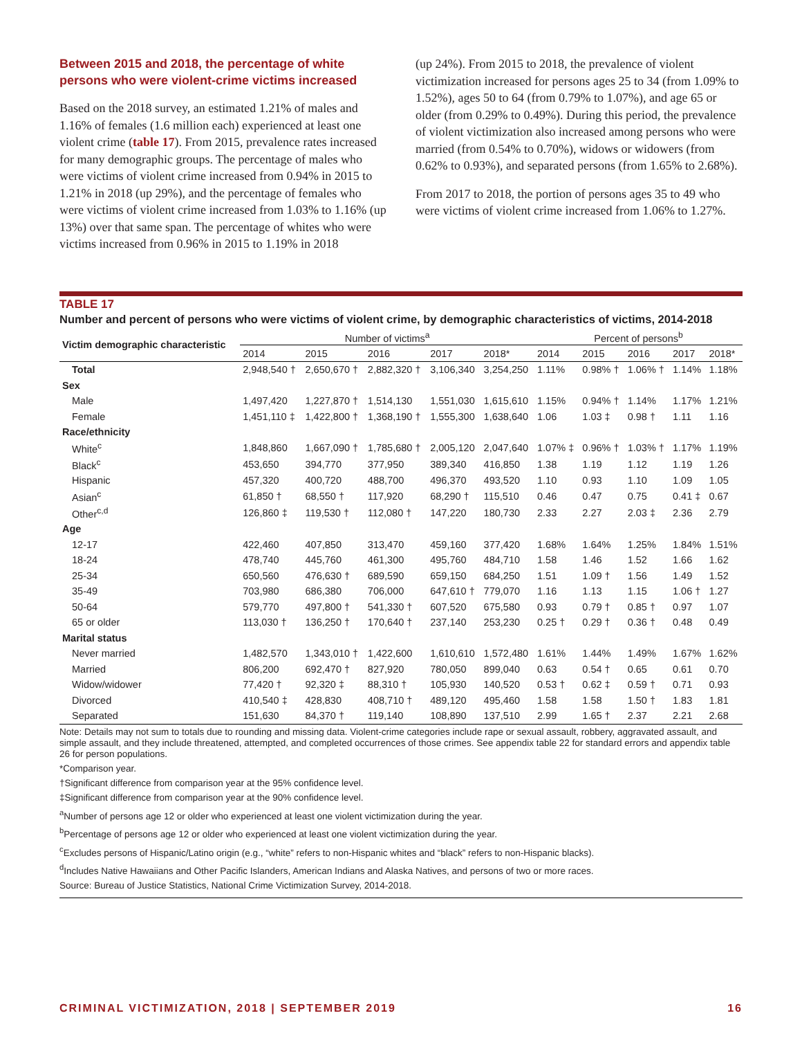Between 2015 and 2018, the percentage of white persons who were violent-crime victims increased
Based on the 2018 survey, an estimated 1.21% of males and 1.16% of females (1.6 million each) experienced at least one violent crime (table 17). From 2015, prevalence rates increased for many demographic groups. The percentage of males who were victims of violent crime increased from 0.94% in 2015 to 1.21% in 2018 (up 29%), and the percentage of females who were victims of violent crime increased from 1.03% to 1.16% (up 13%) over that same span. The percentage of whites who were victims increased from 0.96% in 2015 to 1.19% in 2018
(up 24%). From 2015 to 2018, the prevalence of violent victimization increased for persons ages 25 to 34 (from 1.09% to 1.52%), ages 50 to 64 (from 0.79% to 1.07%), and age 65 or older (from 0.29% to 0.49%). During this period, the prevalence of violent victimization also increased among persons who were married (from 0.54% to 0.70%), widows or widowers (from 0.62% to 0.93%), and separated persons (from 1.65% to 2.68%).
From 2017 to 2018, the portion of persons ages 35 to 49 who were victims of violent crime increased from 1.06% to 1.27%.
TABLE 17
Number and percent of persons who were victims of violent crime, by demographic characteristics of victims, 2014-2018
| Victim demographic characteristic | Number of victims<sup>a</sup> | | | | | Percent of persons<sup>b</sup> | | | | |
| --- | --- | --- | --- | --- | --- | --- | --- | --- | --- | --- |
| | 2014 | 2015 | 2016 | 2017 | 2018* | 2014 | 2015 | 2016 | 2017 | 2018* |
| Total | 2,948,540 † | 2,650,670 † | 2,882,320 † | 3,106,340 | 3,254,250 | 1.11% | 0.98% † | 1.06% † | 1.14% | 1.18% |
| Sex | | | | | | | | | | |
| Male | 1,497,420 | 1,227,870 † | 1,514,130 | 1,551,030 | 1,615,610 | 1.15% | 0.94% † | 1.14% | 1.17% | 1.21% |
| Female | 1,451,110 ‡ | 1,422,800 † | 1,368,190 † | 1,555,300 | 1,638,640 | 1.06 | 1.03 ‡ | 0.98 † | 1.11 | 1.16 |
| Race/ethnicity | | | | | | | | | | |
| White<sup>c</sup> | 1,848,860 | 1,667,090 † | 1,785,680 † | 2,005,120 | 2,047,640 | 1.07% ‡ | 0.96% † | 1.03% † | 1.17% | 1.19% |
| Black<sup>c</sup> | 453,650 | 394,770 | 377,950 | 389,340 | 416,850 | 1.38 | 1.19 | 1.12 | 1.19 | 1.26 |
| Hispanic | 457,320 | 400,720 | 488,700 | 496,370 | 493,520 | 1.10 | 0.93 | 1.10 | 1.09 | 1.05 |
| Asian<sup>c</sup> | 61,850 † | 68,550 † | 117,920 | 68,290 † | 115,510 | 0.46 | 0.47 | 0.75 | 0.41 ‡ | 0.67 |
| Other<sup>c,d</sup> | 126,860 ‡ | 119,530 † | 112,080 † | 147,220 | 180,730 | 2.33 | 2.27 | 2.03 ‡ | 2.36 | 2.79 |
| Age | | | | | | | | | | |
| 12-17 | 422,460 | 407,850 | 313,470 | 459,160 | 377,420 | 1.68% | 1.64% | 1.25% | 1.84% | 1.51% |
| 18-24 | 478,740 | 445,760 | 461,300 | 495,760 | 484,710 | 1.58 | 1.46 | 1.52 | 1.66 | 1.62 |
| 25-34 | 650,560 | 476,630 † | 689,590 | 659,150 | 684,250 | 1.51 | 1.09 † | 1.56 | 1.49 | 1.52 |
| 35-49 | 703,980 | 686,380 | 706,000 | 647,610 † | 779,070 | 1.16 | 1.13 | 1.15 | 1.06 † | 1.27 |
| 50-64 | 579,770 | 497,800 † | 541,330 † | 607,520 | 675,580 | 0.93 | 0.79 † | 0.85 † | 0.97 | 1.07 |
| 65 or older | 113,030 † | 136,250 † | 170,640 † | 237,140 | 253,230 | 0.25 † | 0.29 † | 0.36 † | 0.48 | 0.49 |
| Marital status | | | | | | | | | | |
| Never married | 1,482,570 | 1,343,010 † | 1,422,600 | 1,610,610 | 1,572,480 | 1.61% | 1.44% | 1.49% | 1.67% | 1.62% |
| Married | 806,200 | 692,470 † | 827,920 | 780,050 | 899,040 | 0.63 | 0.54 † | 0.65 | 0.61 | 0.70 |
| Widow/widower | 77,420 † | 92,320 ‡ | 88,310 † | 105,930 | 140,520 | 0.53 † | 0.62 ‡ | 0.59 † | 0.71 | 0.93 |
| Divorced | 410,540 ‡ | 428,830 | 408,710 † | 489,120 | 495,460 | 1.58 | 1.58 | 1.50 † | 1.83 | 1.81 |
| Separated | 151,630 | 84,370 † | 119,140 | 108,890 | 137,510 | 2.99 | 1.65 † | 2.37 | 2.21 | 2.68 |
Note: Details may not sum to totals due to rounding and missing data. Violent-crime categories include rape or sexual assault, robbery, aggravated assault, and simple assault, and they include threatened, attempted, and completed occurrences of those crimes. See appendix table 22 for standard errors and appendix table 26 for person populations.
*Comparison year.
†Significant difference from comparison year at the 95% confidence level.
‡Significant difference from comparison year at the 90% confidence level.
<sup>a</sup> Number of persons age 12 or older who experienced at least one violent victimization during the year.
<sup>b</sup> Percentage of persons age 12 or older who experienced at least one violent victimization during the year.
<sup>c</sup> Excludes persons of Hispanic/Latino origin (e.g., “white” refers to non-Hispanic whites and “black” refers to non-Hispanic blacks).
<sup>d</sup> Includes Native Hawaiians and Other Pacific Islanders, American Indians and Alaska Natives, and persons of two or more races.
Source: Bureau of Justice Statistics, National Crime Victimization Survey, 2014-2018.
CRIMINAL VICTIMIZATION, 2018 | SEPTEMBER 2019 16